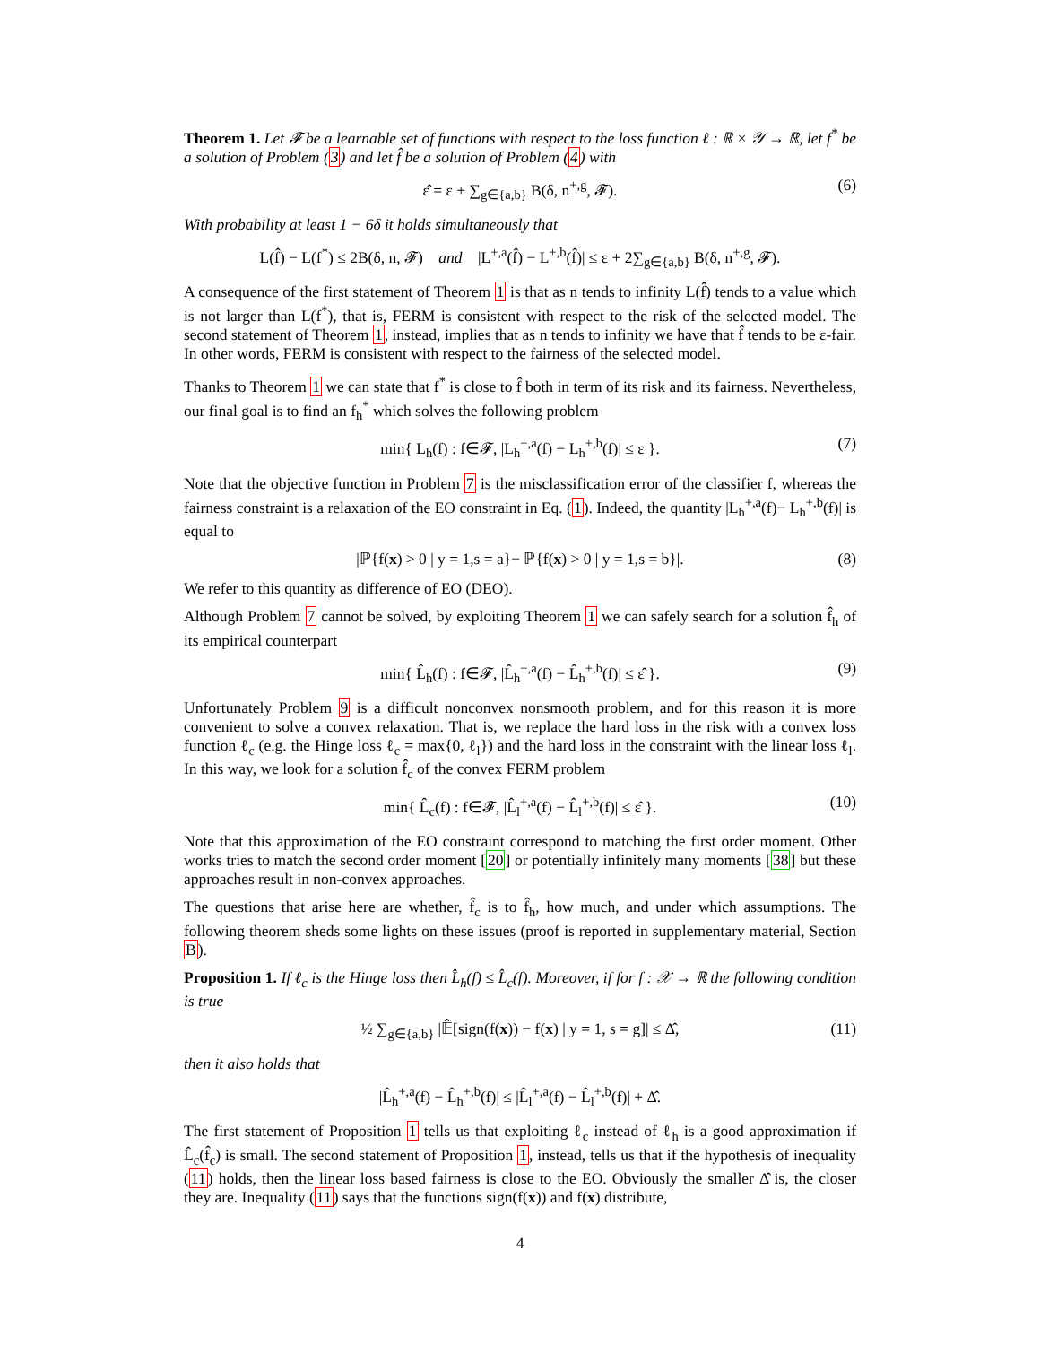Theorem 1. Let 𝓕 be a learnable set of functions with respect to the loss function ℓ : ℝ × 𝒴 → ℝ, let f<sup>*</sup> be a solution of Problem (3) and let f̂ be a solution of Problem (4) with
ε̂ = ε + ∑<sub>g∈{a,b}</sub> B(δ, n<sup>+,g</sup>, 𝓕). (6)
With probability at least 1 − 6δ it holds simultaneously that
L(f̂) − L(f<sup>*</sup>) ≤ 2B(δ, n, 𝓕) and |L<sup>+,a</sup>(f̂) − L<sup>+,b</sup>(f̂)| ≤ ε + 2∑<sub>g∈{a,b}</sub> B(δ, n<sup>+,g</sup>, 𝓕).
A consequence of the first statement of Theorem 1 is that as n tends to infinity L(f̂) tends to a value which is not larger than L(f<sup>*</sup>), that is, FERM is consistent with respect to the risk of the selected model. The second statement of Theorem 1, instead, implies that as n tends to infinity we have that f̂ tends to be ε-fair. In other words, FERM is consistent with respect to the fairness of the selected model.
Thanks to Theorem 1 we can state that f<sup>*</sup> is close to f̂ both in term of its risk and its fairness. Nevertheless, our final goal is to find an f<sub>h</sub><sup>*</sup> which solves the following problem
min{ L<sub>h</sub>(f) : f∈𝓕, |L<sub>h</sub><sup>+,a</sup>(f) − L<sub>h</sub><sup>+,b</sup>(f)| ≤ ε }. (7)
Note that the objective function in Problem 7 is the misclassification error of the classifier f, whereas the fairness constraint is a relaxation of the EO constraint in Eq. (1). Indeed, the quantity |L<sub>h</sub><sup>+,a</sup>(f)− L<sub>h</sub><sup>+,b</sup>(f)| is equal to
|ℙ{f(x) > 0 | y = 1,s = a}− ℙ{f(x) > 0 | y = 1,s = b}|. (8)
We refer to this quantity as difference of EO (DEO).
Although Problem 7 cannot be solved, by exploiting Theorem 1 we can safely search for a solution f̂<sub>h</sub> of its empirical counterpart
min{ L̂<sub>h</sub>(f) : f∈𝓕, |L̂<sub>h</sub><sup>+,a</sup>(f) − L̂<sub>h</sub><sup>+,b</sup>(f)| ≤ ε̂ }. (9)
Unfortunately Problem 9 is a difficult nonconvex nonsmooth problem, and for this reason it is more convenient to solve a convex relaxation. That is, we replace the hard loss in the risk with a convex loss function ℓ<sub>c</sub> (e.g. the Hinge loss ℓ<sub>c</sub> = max{0, ℓ<sub>l</sub>}) and the hard loss in the constraint with the linear loss ℓ<sub>l</sub>. In this way, we look for a solution f̂<sub>c</sub> of the convex FERM problem
min{ L̂<sub>c</sub>(f) : f∈𝓕, |L̂<sub>l</sub><sup>+,a</sup>(f) − L̂<sub>l</sub><sup>+,b</sup>(f)| ≤ ε̂ }. (10)
Note that this approximation of the EO constraint correspond to matching the first order moment. Other works tries to match the second order moment [20] or potentially infinitely many moments [38] but these approaches result in non-convex approaches.
The questions that arise here are whether, f̂<sub>c</sub> is to f̂<sub>h</sub>, how much, and under which assumptions. The following theorem sheds some lights on these issues (proof is reported in supplementary material, Section B).
Proposition 1. If ℓ<sub>c</sub> is the Hinge loss then L̂<sub>h</sub>(f) ≤ L̂<sub>c</sub>(f). Moreover, if for f : 𝒳 → ℝ the following condition is true
½ ∑<sub>g∈{a,b}</sub> |𝔼̂[sign(f(x)) − f(x) | y = 1, s = g]| ≤ Δ̂, (11)
then it also holds that
|L̂<sub>h</sub><sup>+,a</sup>(f) − L̂<sub>h</sub><sup>+,b</sup>(f)| ≤ |L̂<sub>l</sub><sup>+,a</sup>(f) − L̂<sub>l</sub><sup>+,b</sup>(f)| + Δ̂.
The first statement of Proposition 1 tells us that exploiting ℓ<sub>c</sub> instead of ℓ<sub>h</sub> is a good approximation if L̂<sub>c</sub>(f̂<sub>c</sub>) is small. The second statement of Proposition 1, instead, tells us that if the hypothesis of inequality (11) holds, then the linear loss based fairness is close to the EO. Obviously the smaller Δ̂ is, the closer they are. Inequality (11) says that the functions sign(f(x)) and f(x) distribute,
4